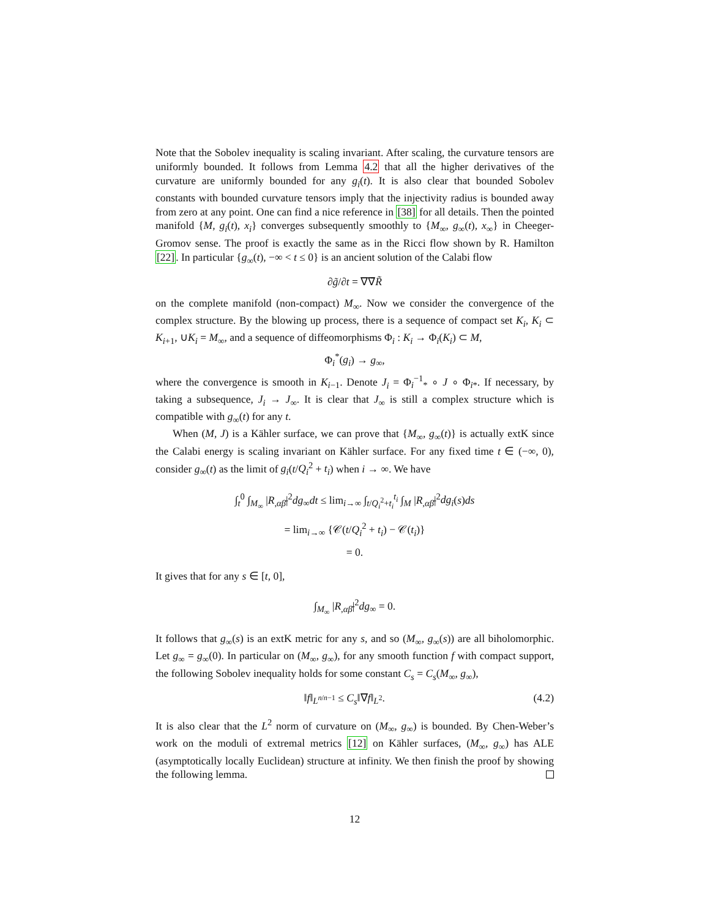Note that the Sobolev inequality is scaling invariant. After scaling, the curvature tensors are uniformly bounded. It follows from Lemma 4.2 that all the higher derivatives of the curvature are uniformly bounded for any g<sub>i</sub>(t). It is also clear that bounded Sobolev constants with bounded curvature tensors imply that the injectivity radius is bounded away from zero at any point. One can find a nice reference in [38] for all details. Then the pointed manifold {M, g<sub>i</sub>(t), x<sub>i</sub>} converges subsequently smoothly to {M<sub>∞</sub>, g<sub>∞</sub>(t), x<sub>∞</sub>} in Cheeger-Gromov sense. The proof is exactly the same as in the Ricci flow shown by R. Hamilton [22]. In particular {g<sub>∞</sub>(t), −∞ < t ≤ 0} is an ancient solution of the Calabi flow
∂g̃/∂t = ∇∇̄R̃
on the complete manifold (non-compact) M<sub>∞</sub>. Now we consider the convergence of the complex structure. By the blowing up process, there is a sequence of compact set K<sub>i</sub>, K<sub>i</sub> ⊂ K<sub>i+1</sub>, ∪K<sub>i</sub> = M<sub>∞</sub>, and a sequence of diffeomorphisms Φ<sub>i</sub> : K<sub>i</sub> → Φ<sub>i</sub>(K<sub>i</sub>) ⊂ M,
Φ<sub>i</sub><sup>*</sup>(g<sub>i</sub>) → g<sub>∞</sub>,
where the convergence is smooth in K<sub>i−1</sub>. Denote J<sub>i</sub> = Φ<sub>i</sub><sup>−1</sup><sub>*</sub> ∘ J ∘ Φ<sub>i*</sub>. If necessary, by taking a subsequence, J<sub>i</sub> → J<sub>∞</sub>. It is clear that J<sub>∞</sub> is still a complex structure which is compatible with g<sub>∞</sub>(t) for any t.
When (M, J) is a Kähler surface, we can prove that {M<sub>∞</sub>, g<sub>∞</sub>(t)} is actually extK since the Calabi energy is scaling invariant on Kähler surface. For any fixed time t ∈ (−∞, 0), consider g<sub>∞</sub>(t) as the limit of g<sub>i</sub>(t/Q<sub>i</sub><sup>2</sup> + t<sub>i</sub>) when i → ∞. We have
∫<sub>t</sub><sup>0</sup> ∫<sub>M<sub>∞</sub></sub> |R<sub>,αβ̄</sub>|<sup>2</sup>dg<sub>∞</sub>dt ≤ lim<sub>i→∞</sub> ∫<sub>t/Q<sub>i</sub><sup>2</sup>+t<sub>i</sub></sub><sup>t<sub>i</sub></sup> ∫<sub>M</sub> |R<sub>,αβ̄</sub>|<sup>2</sup>dg<sub>i</sub>(s)ds
= lim<sub>i→∞</sub> {𝒞(t/Q<sub>i</sub><sup>2</sup> + t<sub>i</sub>) − 𝒞(t<sub>i</sub>)}
= 0.
It gives that for any s ∈ [t, 0],
∫<sub>M<sub>∞</sub></sub> |R<sub>,αβ̄</sub>|<sup>2</sup>dg<sub>∞</sub> = 0.
It follows that g<sub>∞</sub>(s) is an extK metric for any s, and so (M<sub>∞</sub>, g<sub>∞</sub>(s)) are all biholomorphic. Let g<sub>∞</sub> = g<sub>∞</sub>(0). In particular on (M<sub>∞</sub>, g<sub>∞</sub>), for any smooth function f with compact support, the following Sobolev inequality holds for some constant C<sub>s</sub> = C<sub>s</sub>(M<sub>∞</sub>, g<sub>∞</sub>),
‖f‖<sub>L<sup>n/n−1</sup></sub> ≤ C<sub>s</sub>‖∇f‖<sub>L<sup>2</sup></sub>. (4.2)
It is also clear that the L<sup>2</sup> norm of curvature on (M<sub>∞</sub>, g<sub>∞</sub>) is bounded. By Chen-Weber’s work on the moduli of extremal metrics [12] on Kähler surfaces, (M<sub>∞</sub>, g<sub>∞</sub>) has ALE (asymptotically locally Euclidean) structure at infinity. We then finish the proof by showing the following lemma.
12